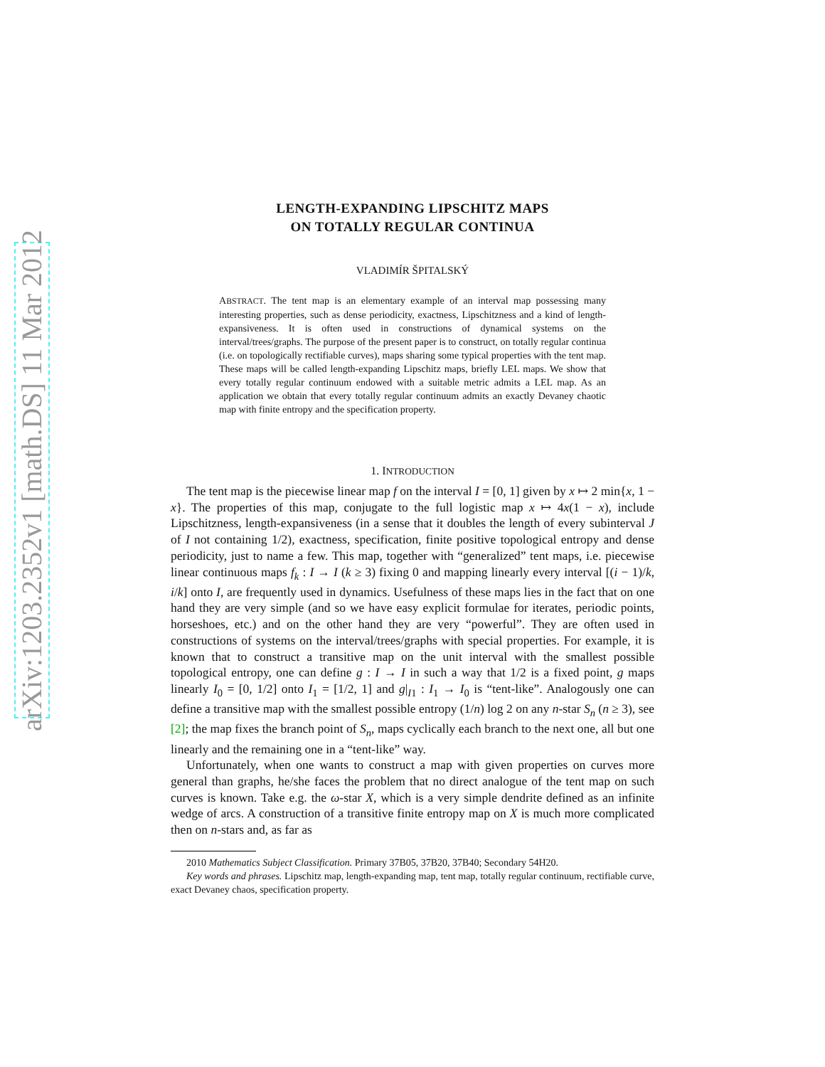arXiv:1203.2352v1 [math.DS] 11 Mar 2012
LENGTH-EXPANDING LIPSCHITZ MAPS
ON TOTALLY REGULAR CONTINUA
VLADIMÍR ŠPITALSKÝ
ABSTRACT. The tent map is an elementary example of an interval map possessing many interesting properties, such as dense periodicity, exactness, Lipschitzness and a kind of length-expansiveness. It is often used in constructions of dynamical systems on the interval/trees/graphs. The purpose of the present paper is to construct, on totally regular continua (i.e. on topologically rectifiable curves), maps sharing some typical properties with the tent map. These maps will be called length-expanding Lipschitz maps, briefly LEL maps. We show that every totally regular continuum endowed with a suitable metric admits a LEL map. As an application we obtain that every totally regular continuum admits an exactly Devaney chaotic map with finite entropy and the specification property.
1. INTRODUCTION
The tent map is the piecewise linear map f on the interval I = [0, 1] given by x ↦ 2 min{x, 1 − x}. The properties of this map, conjugate to the full logistic map x ↦ 4x(1 − x), include Lipschitzness, length-expansiveness (in a sense that it doubles the length of every subinterval J of I not containing 1/2), exactness, specification, finite positive topological entropy and dense periodicity, just to name a few. This map, together with “generalized” tent maps, i.e. piecewise linear continuous maps f<sub>k</sub> : I → I (k ≥ 3) fixing 0 and mapping linearly every interval [(i − 1)/k, i/k] onto I, are frequently used in dynamics. Usefulness of these maps lies in the fact that on one hand they are very simple (and so we have easy explicit formulae for iterates, periodic points, horseshoes, etc.) and on the other hand they are very “powerful”. They are often used in constructions of systems on the interval/trees/graphs with special properties. For example, it is known that to construct a transitive map on the unit interval with the smallest possible topological entropy, one can define g : I → I in such a way that 1/2 is a fixed point, g maps linearly I<sub>0</sub> = [0, 1/2] onto I<sub>1</sub> = [1/2, 1] and g|<sub>I1</sub> : I<sub>1</sub> → I<sub>0</sub> is “tent-like”. Analogously one can define a transitive map with the smallest possible entropy (1/n) log 2 on any n-star S<sub>n</sub> (n ≥ 3), see [2]; the map fixes the branch point of S<sub>n</sub>, maps cyclically each branch to the next one, all but one linearly and the remaining one in a “tent-like” way.
Unfortunately, when one wants to construct a map with given properties on curves more general than graphs, he/she faces the problem that no direct analogue of the tent map on such curves is known. Take e.g. the ω-star X, which is a very simple dendrite defined as an infinite wedge of arcs. A construction of a transitive finite entropy map on X is much more complicated then on n-stars and, as far as
2010 Mathematics Subject Classification. Primary 37B05, 37B20, 37B40; Secondary 54H20.
Key words and phrases. Lipschitz map, length-expanding map, tent map, totally regular continuum, rectifiable curve, exact Devaney chaos, specification property.